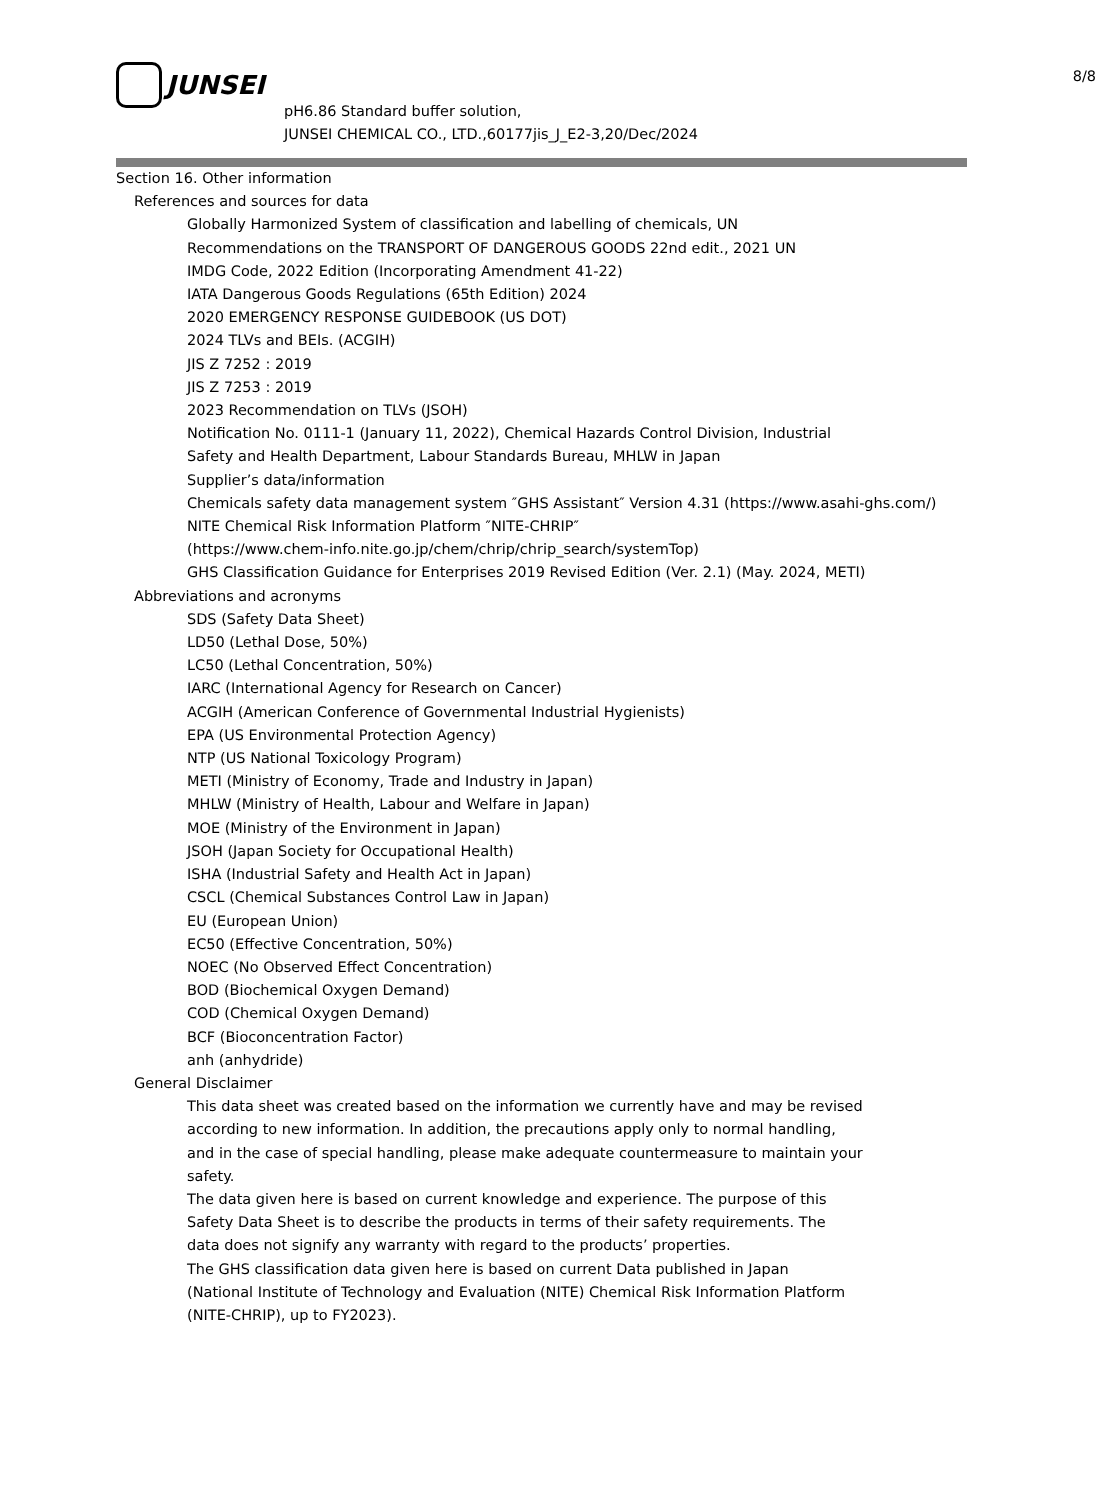JUNSEI
8/8
pH6.86 Standard buffer solution,
JUNSEI CHEMICAL CO., LTD.,60177jis_J_E2-3,20/Dec/2024
Section 16. Other information
References and sources for data
Globally Harmonized System of classification and labelling of chemicals, UN
Recommendations on the TRANSPORT OF DANGEROUS GOODS 22nd edit., 2021 UN
IMDG Code, 2022 Edition (Incorporating Amendment 41-22)
IATA Dangerous Goods Regulations (65th Edition) 2024
2020 EMERGENCY RESPONSE GUIDEBOOK (US DOT)
2024 TLVs and BEIs. (ACGIH)
JIS Z 7252 : 2019
JIS Z 7253 : 2019
2023 Recommendation on TLVs (JSOH)
Notification No. 0111-1 (January 11, 2022), Chemical Hazards Control Division, Industrial
Safety and Health Department, Labour Standards Bureau, MHLW in Japan
Supplier’s data/information
Chemicals safety data management system ″GHS Assistant″ Version 4.31 (https://www.asahi-ghs.com/)
NITE Chemical Risk Information Platform ″NITE-CHRIP″
(https://www.chem-info.nite.go.jp/chem/chrip/chrip_search/systemTop)
GHS Classification Guidance for Enterprises 2019 Revised Edition (Ver. 2.1) (May. 2024, METI)
Abbreviations and acronyms
SDS (Safety Data Sheet)
LD50 (Lethal Dose, 50%)
LC50 (Lethal Concentration, 50%)
IARC (International Agency for Research on Cancer)
ACGIH (American Conference of Governmental Industrial Hygienists)
EPA (US Environmental Protection Agency)
NTP (US National Toxicology Program)
METI (Ministry of Economy, Trade and Industry in Japan)
MHLW (Ministry of Health, Labour and Welfare in Japan)
MOE (Ministry of the Environment in Japan)
JSOH (Japan Society for Occupational Health)
ISHA (Industrial Safety and Health Act in Japan)
CSCL (Chemical Substances Control Law in Japan)
EU (European Union)
EC50 (Effective Concentration, 50%)
NOEC (No Observed Effect Concentration)
BOD (Biochemical Oxygen Demand)
COD (Chemical Oxygen Demand)
BCF (Bioconcentration Factor)
anh (anhydride)
General Disclaimer
This data sheet was created based on the information we currently have and may be revised
according to new information. In addition, the precautions apply only to normal handling,
and in the case of special handling, please make adequate countermeasure to maintain your
safety.
The data given here is based on current knowledge and experience. The purpose of this
Safety Data Sheet is to describe the products in terms of their safety requirements. The
data does not signify any warranty with regard to the products’ properties.
The GHS classification data given here is based on current Data published in Japan
(National Institute of Technology and Evaluation (NITE) Chemical Risk Information Platform
(NITE-CHRIP), up to FY2023).